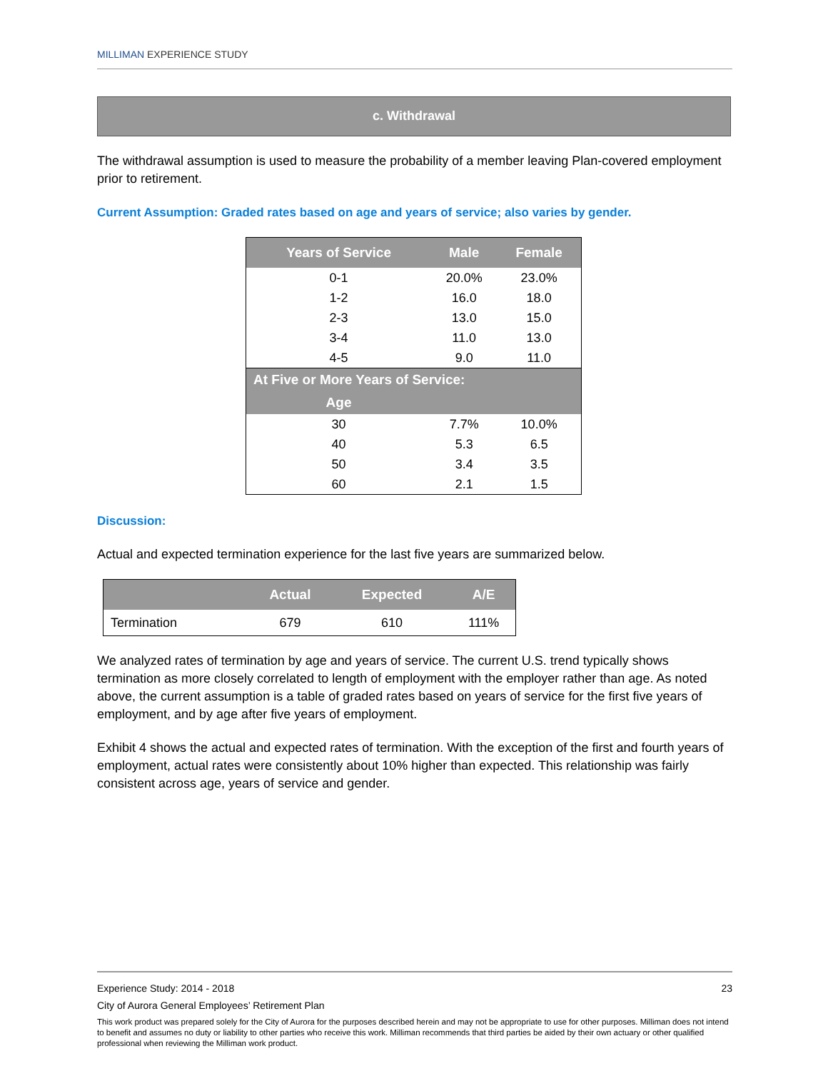MILLIMAN EXPERIENCE STUDY
c. Withdrawal
The withdrawal assumption is used to measure the probability of a member leaving Plan-covered employment prior to retirement.
Current Assumption: Graded rates based on age and years of service; also varies by gender.
| Years of Service | Male | Female |
| --- | --- | --- |
| 0-1 | 20.0% | 23.0% |
| 1-2 | 16.0 | 18.0 |
| 2-3 | 13.0 | 15.0 |
| 3-4 | 11.0 | 13.0 |
| 4-5 | 9.0 | 11.0 |
| At Five or More Years of Service: | | |
| Age | | |
| 30 | 7.7% | 10.0% |
| 40 | 5.3 | 6.5 |
| 50 | 3.4 | 3.5 |
| 60 | 2.1 | 1.5 |
Discussion:
Actual and expected termination experience for the last five years are summarized below.
| | Actual | Expected | A/E |
| --- | --- | --- | --- |
| Termination | 679 | 610 | 111% |
We analyzed rates of termination by age and years of service. The current U.S. trend typically shows termination as more closely correlated to length of employment with the employer rather than age. As noted above, the current assumption is a table of graded rates based on years of service for the first five years of employment, and by age after five years of employment.
Exhibit 4 shows the actual and expected rates of termination. With the exception of the first and fourth years of employment, actual rates were consistently about 10% higher than expected. This relationship was fairly consistent across age, years of service and gender.
Experience Study: 2014 - 2018 23
City of Aurora General Employees’ Retirement Plan
This work product was prepared solely for the City of Aurora for the purposes described herein and may not be appropriate to use for other purposes. Milliman does not intend to benefit and assumes no duty or liability to other parties who receive this work. Milliman recommends that third parties be aided by their own actuary or other qualified professional when reviewing the Milliman work product.